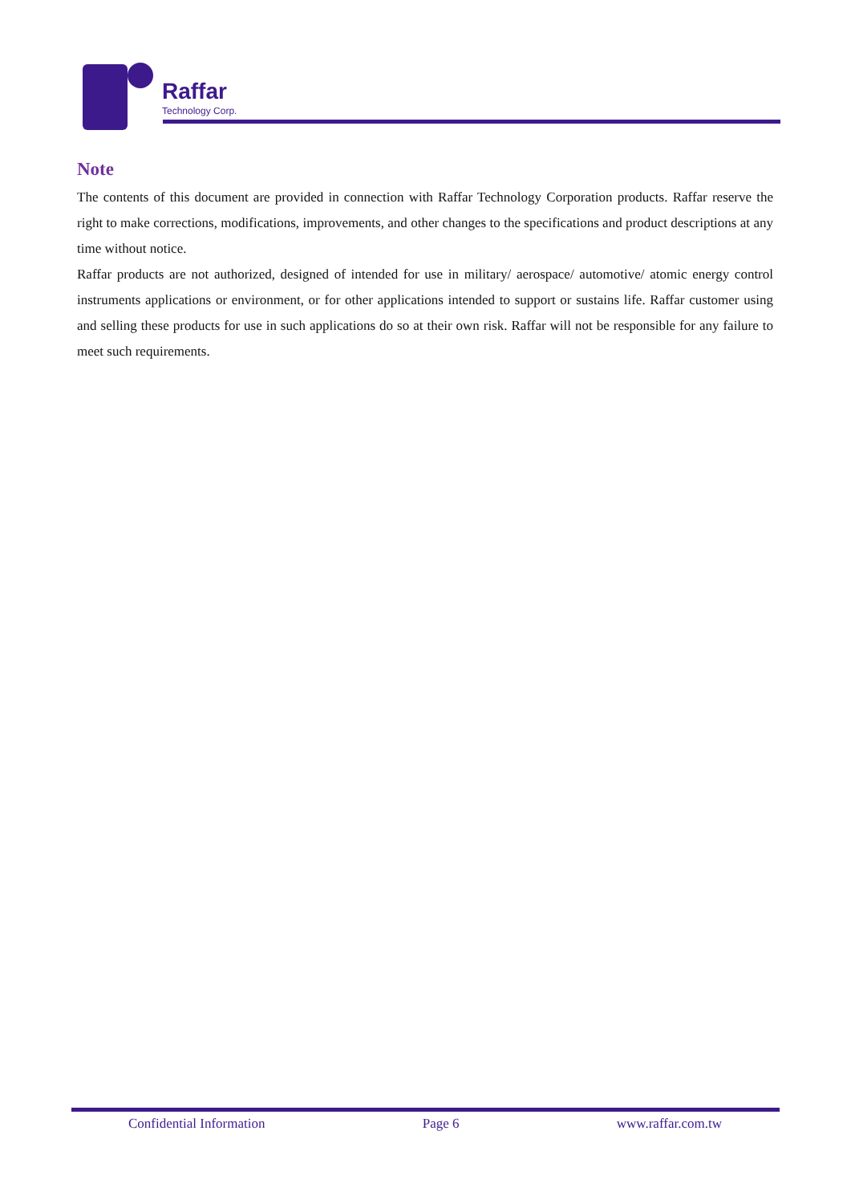Raffar
Technology Corp.
Note
The contents of this document are provided in connection with Raffar Technology Corporation products. Raffar reserve the right to make corrections, modifications, improvements, and other changes to the specifications and product descriptions at any time without notice.
Raffar products are not authorized, designed of intended for use in military/ aerospace/ automotive/ atomic energy control instruments applications or environment, or for other applications intended to support or sustains life. Raffar customer using and selling these products for use in such applications do so at their own risk. Raffar will not be responsible for any failure to meet such requirements.
Confidential Information Page 6 www.raffar.com.tw